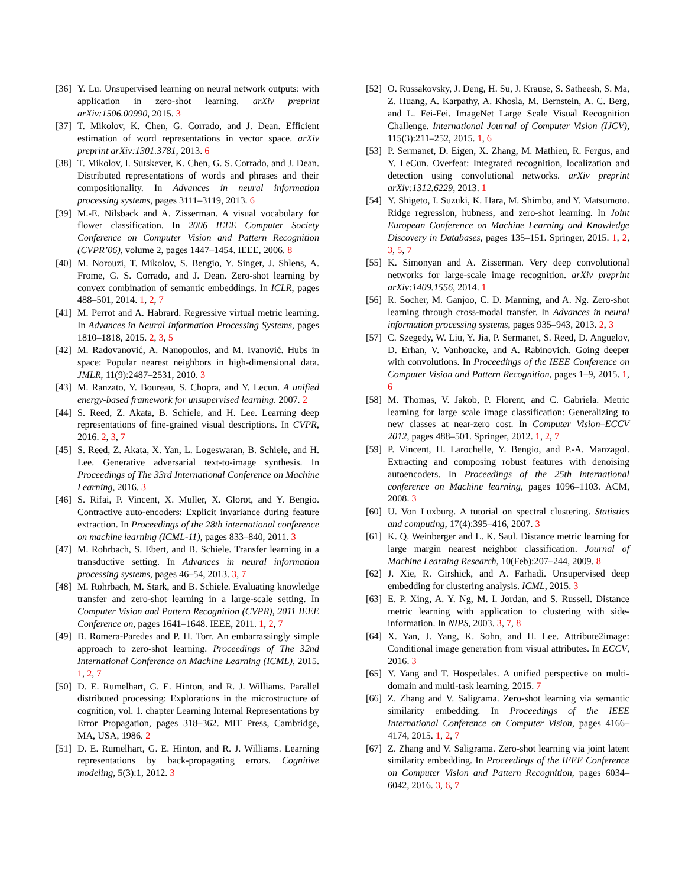[36] Y. Lu. Unsupervised learning on neural network outputs: with application in zero-shot learning. arXiv preprint arXiv:1506.00990, 2015. 3
[37] T. Mikolov, K. Chen, G. Corrado, and J. Dean. Efficient estimation of word representations in vector space. arXiv preprint arXiv:1301.3781, 2013. 6
[38] T. Mikolov, I. Sutskever, K. Chen, G. S. Corrado, and J. Dean. Distributed representations of words and phrases and their compositionality. In Advances in neural information processing systems, pages 3111–3119, 2013. 6
[39] M.-E. Nilsback and A. Zisserman. A visual vocabulary for flower classification. In 2006 IEEE Computer Society Conference on Computer Vision and Pattern Recognition (CVPR’06), volume 2, pages 1447–1454. IEEE, 2006. 8
[40] M. Norouzi, T. Mikolov, S. Bengio, Y. Singer, J. Shlens, A. Frome, G. S. Corrado, and J. Dean. Zero-shot learning by convex combination of semantic embeddings. In ICLR, pages 488–501, 2014. 1, 2, 7
[41] M. Perrot and A. Habrard. Regressive virtual metric learning. In Advances in Neural Information Processing Systems, pages 1810–1818, 2015. 2, 3, 5
[42] M. Radovanović, A. Nanopoulos, and M. Ivanović. Hubs in space: Popular nearest neighbors in high-dimensional data. JMLR, 11(9):2487–2531, 2010. 3
[43] M. Ranzato, Y. Boureau, S. Chopra, and Y. Lecun. A unified energy-based framework for unsupervised learning. 2007. 2
[44] S. Reed, Z. Akata, B. Schiele, and H. Lee. Learning deep representations of fine-grained visual descriptions. In CVPR, 2016. 2, 3, 7
[45] S. Reed, Z. Akata, X. Yan, L. Logeswaran, B. Schiele, and H. Lee. Generative adversarial text-to-image synthesis. In Proceedings of The 33rd International Conference on Machine Learning, 2016. 3
[46] S. Rifai, P. Vincent, X. Muller, X. Glorot, and Y. Bengio. Contractive auto-encoders: Explicit invariance during feature extraction. In Proceedings of the 28th international conference on machine learning (ICML-11), pages 833–840, 2011. 3
[47] M. Rohrbach, S. Ebert, and B. Schiele. Transfer learning in a transductive setting. In Advances in neural information processing systems, pages 46–54, 2013. 3, 7
[48] M. Rohrbach, M. Stark, and B. Schiele. Evaluating knowledge transfer and zero-shot learning in a large-scale setting. In Computer Vision and Pattern Recognition (CVPR), 2011 IEEE Conference on, pages 1641–1648. IEEE, 2011. 1, 2, 7
[49] B. Romera-Paredes and P. H. Torr. An embarrassingly simple approach to zero-shot learning. Proceedings of The 32nd International Conference on Machine Learning (ICML), 2015. 1, 2, 7
[50] D. E. Rumelhart, G. E. Hinton, and R. J. Williams. Parallel distributed processing: Explorations in the microstructure of cognition, vol. 1. chapter Learning Internal Representations by Error Propagation, pages 318–362. MIT Press, Cambridge, MA, USA, 1986. 2
[51] D. E. Rumelhart, G. E. Hinton, and R. J. Williams. Learning representations by back-propagating errors. Cognitive modeling, 5(3):1, 2012. 3
[52] O. Russakovsky, J. Deng, H. Su, J. Krause, S. Satheesh, S. Ma, Z. Huang, A. Karpathy, A. Khosla, M. Bernstein, A. C. Berg, and L. Fei-Fei. ImageNet Large Scale Visual Recognition Challenge. International Journal of Computer Vision (IJCV), 115(3):211–252, 2015. 1, 6
[53] P. Sermanet, D. Eigen, X. Zhang, M. Mathieu, R. Fergus, and Y. LeCun. Overfeat: Integrated recognition, localization and detection using convolutional networks. arXiv preprint arXiv:1312.6229, 2013. 1
[54] Y. Shigeto, I. Suzuki, K. Hara, M. Shimbo, and Y. Matsumoto. Ridge regression, hubness, and zero-shot learning. In Joint European Conference on Machine Learning and Knowledge Discovery in Databases, pages 135–151. Springer, 2015. 1, 2, 3, 5, 7
[55] K. Simonyan and A. Zisserman. Very deep convolutional networks for large-scale image recognition. arXiv preprint arXiv:1409.1556, 2014. 1
[56] R. Socher, M. Ganjoo, C. D. Manning, and A. Ng. Zero-shot learning through cross-modal transfer. In Advances in neural information processing systems, pages 935–943, 2013. 2, 3
[57] C. Szegedy, W. Liu, Y. Jia, P. Sermanet, S. Reed, D. Anguelov, D. Erhan, V. Vanhoucke, and A. Rabinovich. Going deeper with convolutions. In Proceedings of the IEEE Conference on Computer Vision and Pattern Recognition, pages 1–9, 2015. 1, 6
[58] M. Thomas, V. Jakob, P. Florent, and C. Gabriela. Metric learning for large scale image classification: Generalizing to new classes at near-zero cost. In Computer Vision–ECCV 2012, pages 488–501. Springer, 2012. 1, 2, 7
[59] P. Vincent, H. Larochelle, Y. Bengio, and P.-A. Manzagol. Extracting and composing robust features with denoising autoencoders. In Proceedings of the 25th international conference on Machine learning, pages 1096–1103. ACM, 2008. 3
[60] U. Von Luxburg. A tutorial on spectral clustering. Statistics and computing, 17(4):395–416, 2007. 3
[61] K. Q. Weinberger and L. K. Saul. Distance metric learning for large margin nearest neighbor classification. Journal of Machine Learning Research, 10(Feb):207–244, 2009. 8
[62] J. Xie, R. Girshick, and A. Farhadi. Unsupervised deep embedding for clustering analysis. ICML, 2015. 3
[63] E. P. Xing, A. Y. Ng, M. I. Jordan, and S. Russell. Distance metric learning with application to clustering with side-information. In NIPS, 2003. 3, 7, 8
[64] X. Yan, J. Yang, K. Sohn, and H. Lee. Attribute2image: Conditional image generation from visual attributes. In ECCV, 2016. 3
[65] Y. Yang and T. Hospedales. A unified perspective on multi-domain and multi-task learning. 2015. 7
[66] Z. Zhang and V. Saligrama. Zero-shot learning via semantic similarity embedding. In Proceedings of the IEEE International Conference on Computer Vision, pages 4166–4174, 2015. 1, 2, 7
[67] Z. Zhang and V. Saligrama. Zero-shot learning via joint latent similarity embedding. In Proceedings of the IEEE Conference on Computer Vision and Pattern Recognition, pages 6034–6042, 2016. 3, 6, 7